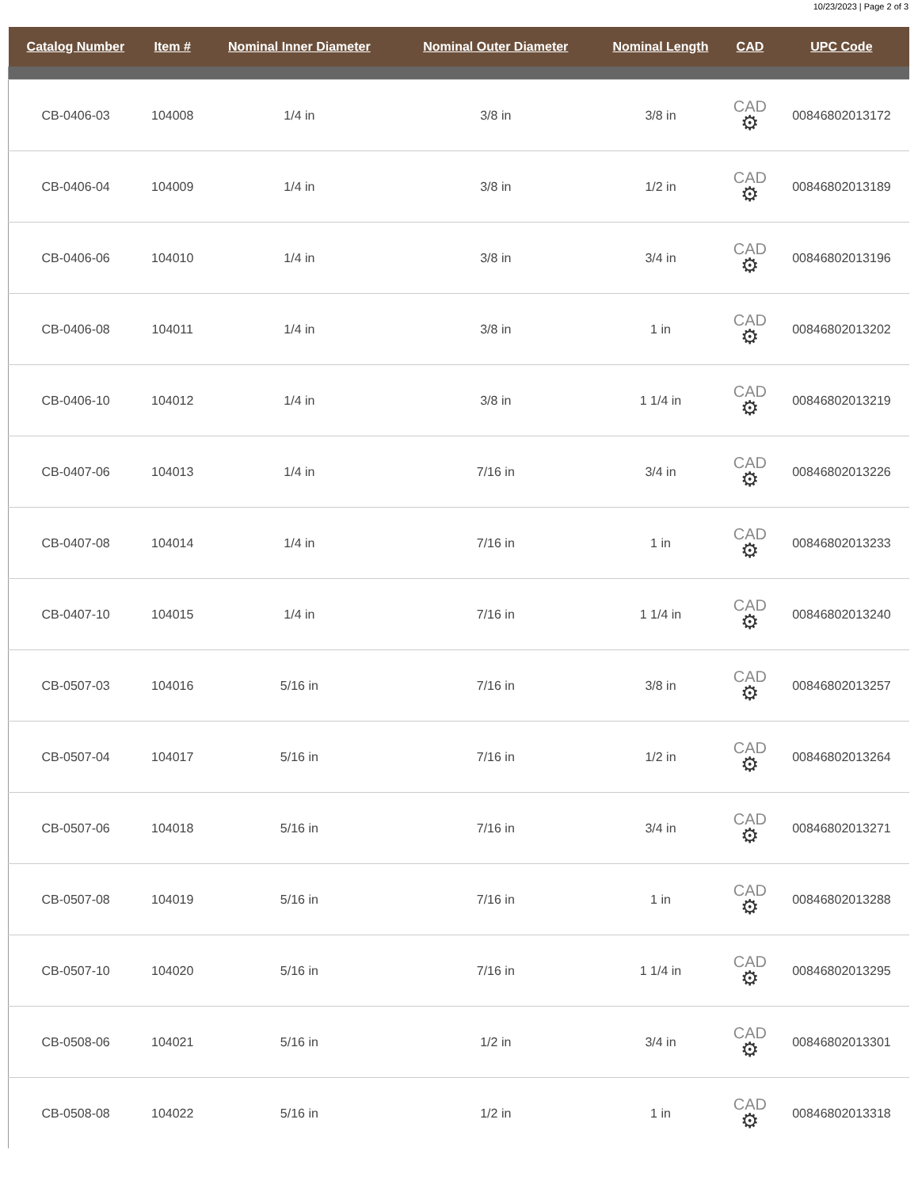10/23/2023 | Page 2 of 3
| Catalog Number | Item # | Nominal Inner Diameter | Nominal Outer Diameter | Nominal Length | CAD | UPC Code |
| --- | --- | --- | --- | --- | --- | --- |
| CB-0406-03 | 104008 | 1/4 in | 3/8 in | 3/8 in | CAD ⚙ | 00846802013172 |
| CB-0406-04 | 104009 | 1/4 in | 3/8 in | 1/2 in | CAD ⚙ | 00846802013189 |
| CB-0406-06 | 104010 | 1/4 in | 3/8 in | 3/4 in | CAD ⚙ | 00846802013196 |
| CB-0406-08 | 104011 | 1/4 in | 3/8 in | 1 in | CAD ⚙ | 00846802013202 |
| CB-0406-10 | 104012 | 1/4 in | 3/8 in | 1 1/4 in | CAD ⚙ | 00846802013219 |
| CB-0407-06 | 104013 | 1/4 in | 7/16 in | 3/4 in | CAD ⚙ | 00846802013226 |
| CB-0407-08 | 104014 | 1/4 in | 7/16 in | 1 in | CAD ⚙ | 00846802013233 |
| CB-0407-10 | 104015 | 1/4 in | 7/16 in | 1 1/4 in | CAD ⚙ | 00846802013240 |
| CB-0507-03 | 104016 | 5/16 in | 7/16 in | 3/8 in | CAD ⚙ | 00846802013257 |
| CB-0507-04 | 104017 | 5/16 in | 7/16 in | 1/2 in | CAD ⚙ | 00846802013264 |
| CB-0507-06 | 104018 | 5/16 in | 7/16 in | 3/4 in | CAD ⚙ | 00846802013271 |
| CB-0507-08 | 104019 | 5/16 in | 7/16 in | 1 in | CAD ⚙ | 00846802013288 |
| CB-0507-10 | 104020 | 5/16 in | 7/16 in | 1 1/4 in | CAD ⚙ | 00846802013295 |
| CB-0508-06 | 104021 | 5/16 in | 1/2 in | 3/4 in | CAD ⚙ | 00846802013301 |
| CB-0508-08 | 104022 | 5/16 in | 1/2 in | 1 in | CAD ⚙ | 00846802013318 |